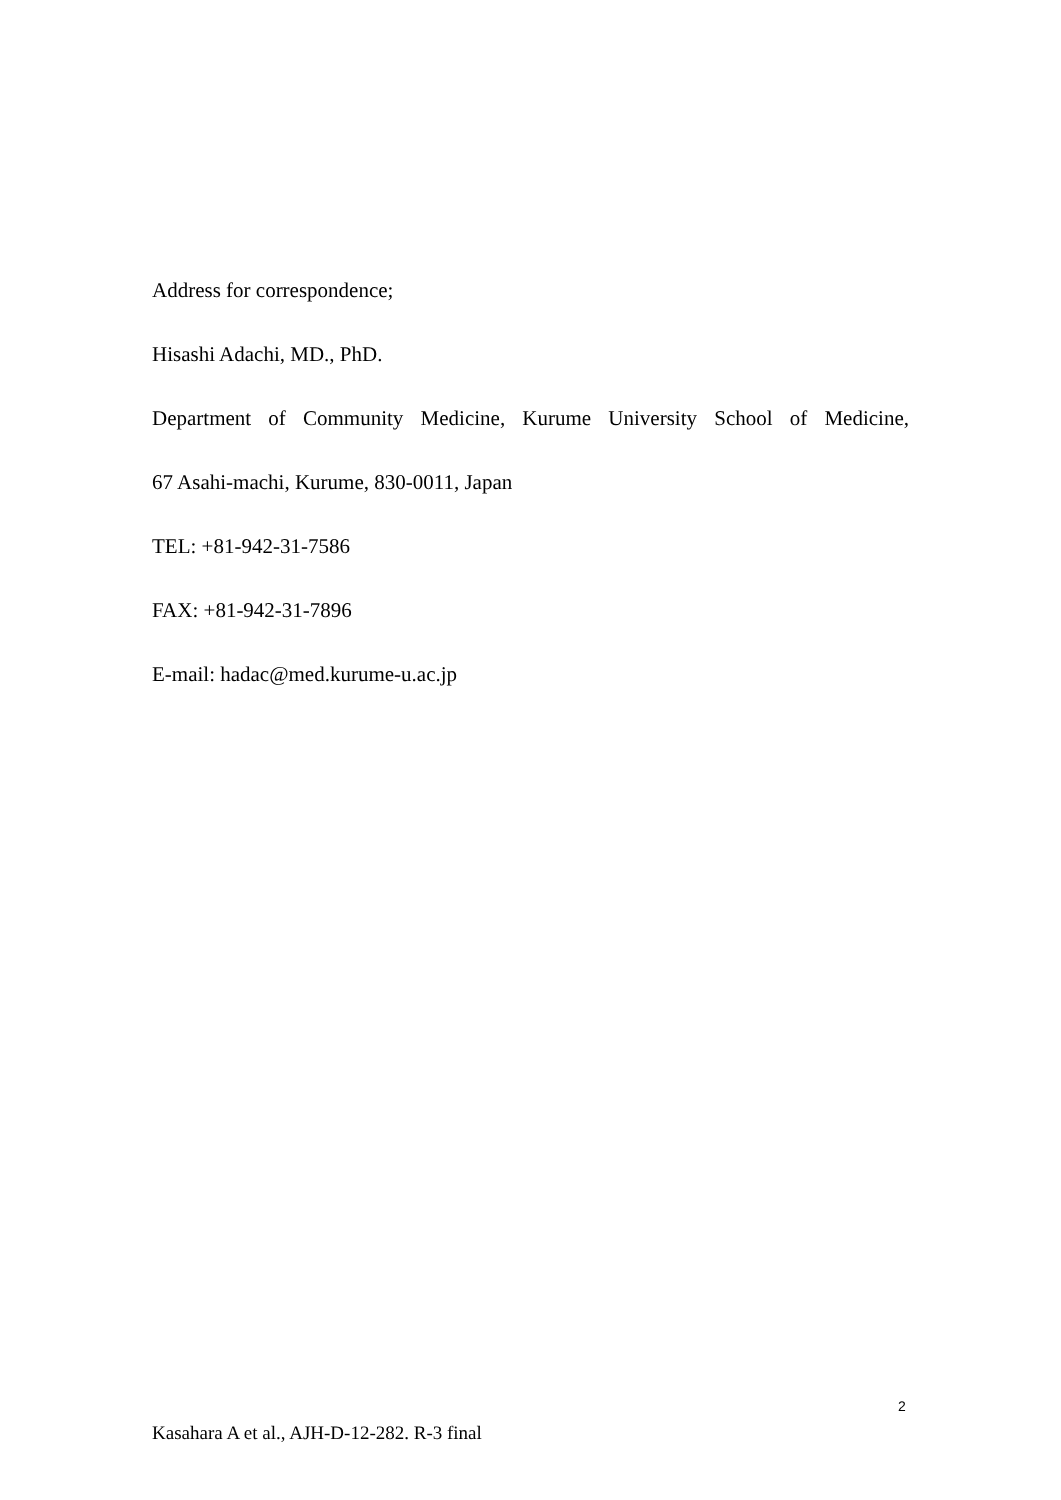Address for correspondence;
Hisashi Adachi, MD., PhD.
Department of Community Medicine, Kurume University School of Medicine,
67 Asahi-machi, Kurume, 830-0011, Japan
TEL: +81-942-31-7586
FAX: +81-942-31-7896
E-mail: hadac@med.kurume-u.ac.jp
2
Kasahara A et al., AJH-D-12-282. R-3 final